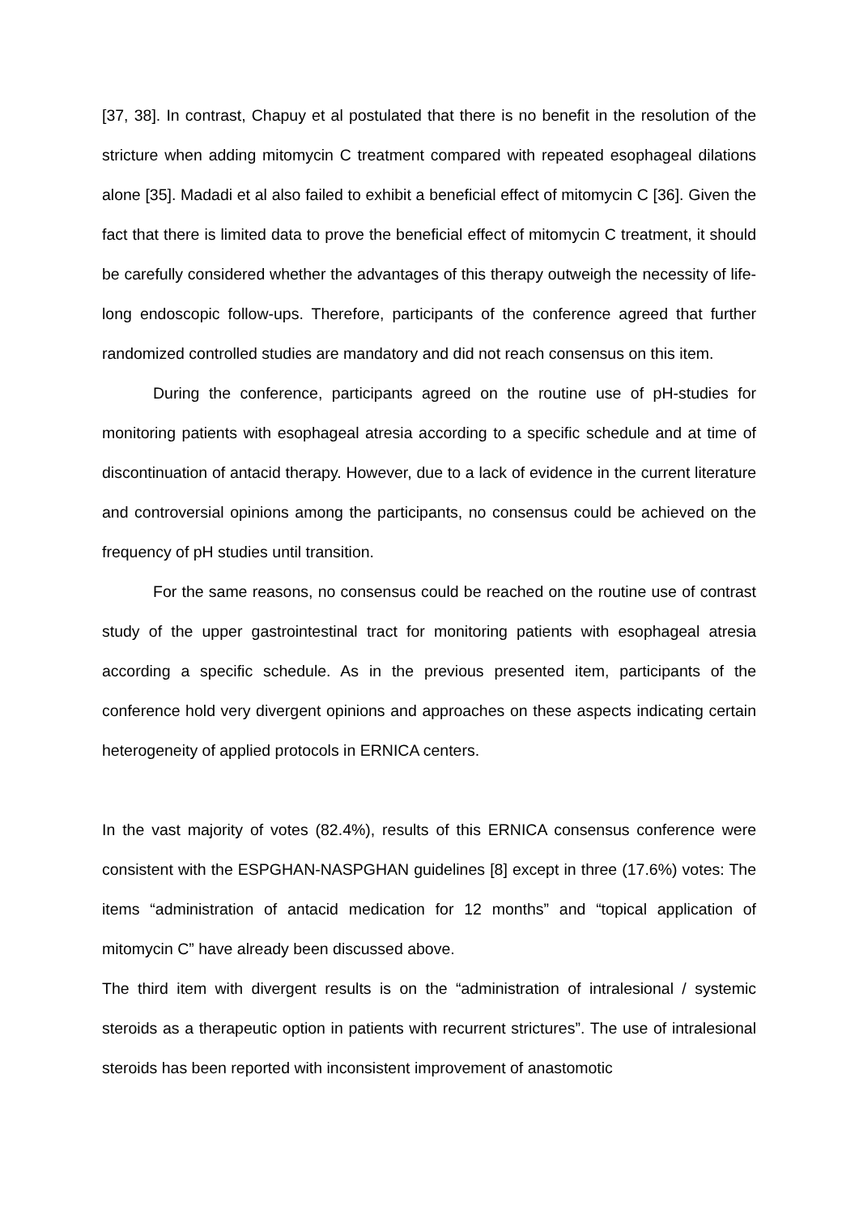[37, 38]. In contrast, Chapuy et al postulated that there is no benefit in the resolution of the stricture when adding mitomycin C treatment compared with repeated esophageal dilations alone [35]. Madadi et al also failed to exhibit a beneficial effect of mitomycin C [36]. Given the fact that there is limited data to prove the beneficial effect of mitomycin C treatment, it should be carefully considered whether the advantages of this therapy outweigh the necessity of life-long endoscopic follow-ups. Therefore, participants of the conference agreed that further randomized controlled studies are mandatory and did not reach consensus on this item.
During the conference, participants agreed on the routine use of pH-studies for monitoring patients with esophageal atresia according to a specific schedule and at time of discontinuation of antacid therapy. However, due to a lack of evidence in the current literature and controversial opinions among the participants, no consensus could be achieved on the frequency of pH studies until transition.
For the same reasons, no consensus could be reached on the routine use of contrast study of the upper gastrointestinal tract for monitoring patients with esophageal atresia according a specific schedule. As in the previous presented item, participants of the conference hold very divergent opinions and approaches on these aspects indicating certain heterogeneity of applied protocols in ERNICA centers.
In the vast majority of votes (82.4%), results of this ERNICA consensus conference were consistent with the ESPGHAN-NASPGHAN guidelines [8] except in three (17.6%) votes: The items “administration of antacid medication for 12 months” and “topical application of mitomycin C” have already been discussed above.
The third item with divergent results is on the “administration of intralesional / systemic steroids as a therapeutic option in patients with recurrent strictures”. The use of intralesional steroids has been reported with inconsistent improvement of anastomotic